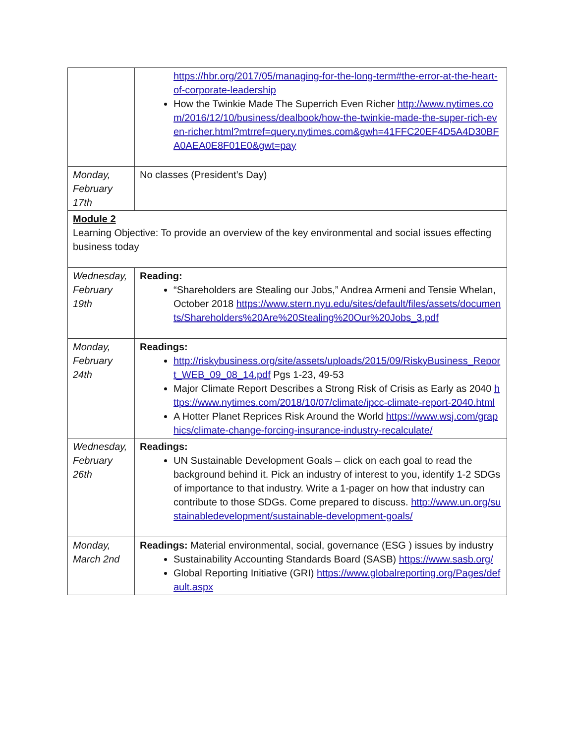| | https://hbr.org/2017/05/managing-for-the-long-term#the-error-at-the-heart-of-corporate-leadership How the Twinkie Made The Superrich Even Richer http://www.nytimes.com/2016/12/10/business/dealbook/how-the-twinkie-made-the-super-rich-even-richer.html?mtrref=query.nytimes.com&gwh=41FFC20EF4D5A4D30BFA0AEA0E8F01E0&gwt=pay |
| Monday, February 17th | No classes (President’s Day) |
| Module 2 Learning Objective: To provide an overview of the key environmental and social issues effecting business today | |
| Wednesday, February 19th | Reading: “Shareholders are Stealing our Jobs,” Andrea Armeni and Tensie Whelan, October 2018 https://www.stern.nyu.edu/sites/default/files/assets/documents/Shareholders%20Are%20Stealing%20Our%20Jobs_3.pdf |
| Monday, February 24th | Readings: http://riskybusiness.org/site/assets/uploads/2015/09/RiskyBusiness_Report_WEB_09_08_14.pdf Pgs 1-23, 49-53 Major Climate Report Describes a Strong Risk of Crisis as Early as 2040 https://www.nytimes.com/2018/10/07/climate/ipcc-climate-report-2040.html A Hotter Planet Reprices Risk Around the World https://www.wsj.com/graphics/climate-change-forcing-insurance-industry-recalculate/ |
| Wednesday, February 26th | Readings: UN Sustainable Development Goals – click on each goal to read the background behind it. Pick an industry of interest to you, identify 1-2 SDGs of importance to that industry. Write a 1-pager on how that industry can contribute to those SDGs. Come prepared to discuss. http://www.un.org/sustainabledevelopment/sustainable-development-goals/ |
| Monday, March 2nd | Readings: Material environmental, social, governance (ESG ) issues by industry Sustainability Accounting Standards Board (SASB) https://www.sasb.org/ Global Reporting Initiative (GRI) https://www.globalreporting.org/Pages/default.aspx |